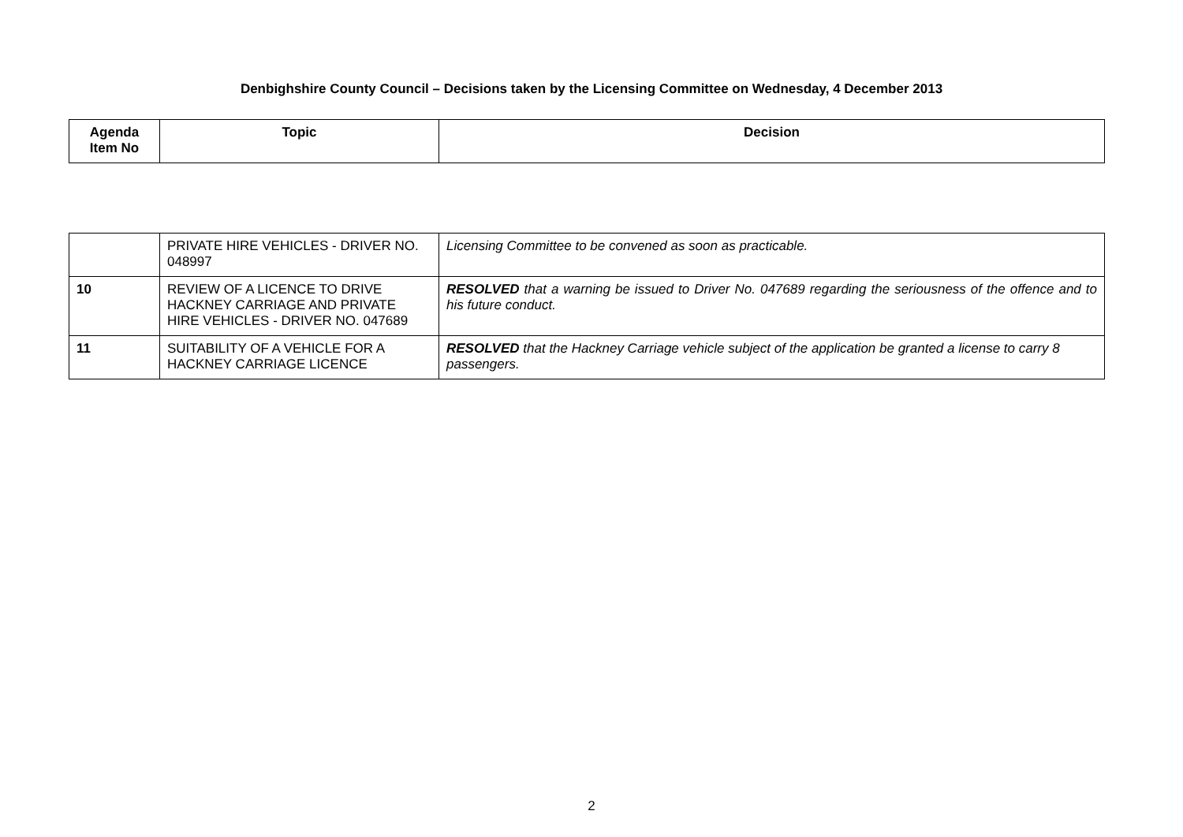Denbighshire County Council – Decisions taken by the Licensing Committee on Wednesday, 4 December 2013
| Agenda Item No | Topic | Decision |
| --- | --- | --- |
| | PRIVATE HIRE VEHICLES - DRIVER NO. 048997 | Licensing Committee to be convened as soon as practicable. |
| 10 | REVIEW OF A LICENCE TO DRIVE HACKNEY CARRIAGE AND PRIVATE HIRE VEHICLES - DRIVER NO. 047689 | RESOLVED that a warning be issued to Driver No. 047689 regarding the seriousness of the offence and to his future conduct. |
| 11 | SUITABILITY OF A VEHICLE FOR A HACKNEY CARRIAGE LICENCE | RESOLVED that the Hackney Carriage vehicle subject of the application be granted a license to carry 8 passengers. |
2